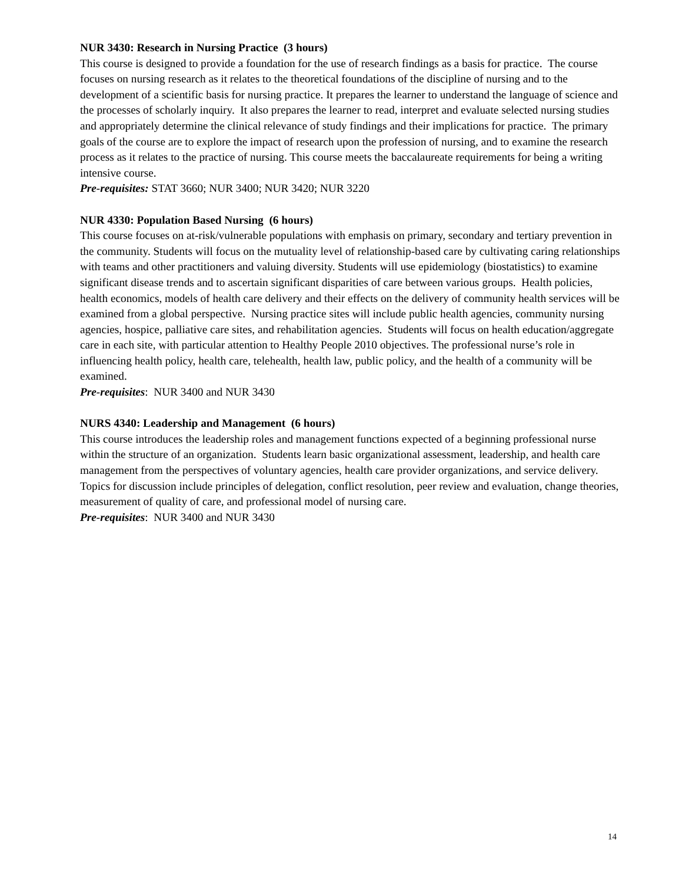NUR 3430: Research in Nursing Practice (3 hours)
This course is designed to provide a foundation for the use of research findings as a basis for practice. The course focuses on nursing research as it relates to the theoretical foundations of the discipline of nursing and to the development of a scientific basis for nursing practice. It prepares the learner to understand the language of science and the processes of scholarly inquiry. It also prepares the learner to read, interpret and evaluate selected nursing studies and appropriately determine the clinical relevance of study findings and their implications for practice. The primary goals of the course are to explore the impact of research upon the profession of nursing, and to examine the research process as it relates to the practice of nursing. This course meets the baccalaureate requirements for being a writing intensive course.
Pre-requisites: STAT 3660; NUR 3400; NUR 3420; NUR 3220
NUR 4330: Population Based Nursing (6 hours)
This course focuses on at-risk/vulnerable populations with emphasis on primary, secondary and tertiary prevention in the community. Students will focus on the mutuality level of relationship-based care by cultivating caring relationships with teams and other practitioners and valuing diversity. Students will use epidemiology (biostatistics) to examine significant disease trends and to ascertain significant disparities of care between various groups. Health policies, health economics, models of health care delivery and their effects on the delivery of community health services will be examined from a global perspective. Nursing practice sites will include public health agencies, community nursing agencies, hospice, palliative care sites, and rehabilitation agencies. Students will focus on health education/aggregate care in each site, with particular attention to Healthy People 2010 objectives. The professional nurse’s role in influencing health policy, health care, telehealth, health law, public policy, and the health of a community will be examined.
Pre-requisites: NUR 3400 and NUR 3430
NURS 4340: Leadership and Management (6 hours)
This course introduces the leadership roles and management functions expected of a beginning professional nurse within the structure of an organization. Students learn basic organizational assessment, leadership, and health care management from the perspectives of voluntary agencies, health care provider organizations, and service delivery. Topics for discussion include principles of delegation, conflict resolution, peer review and evaluation, change theories, measurement of quality of care, and professional model of nursing care.
Pre-requisites: NUR 3400 and NUR 3430
14